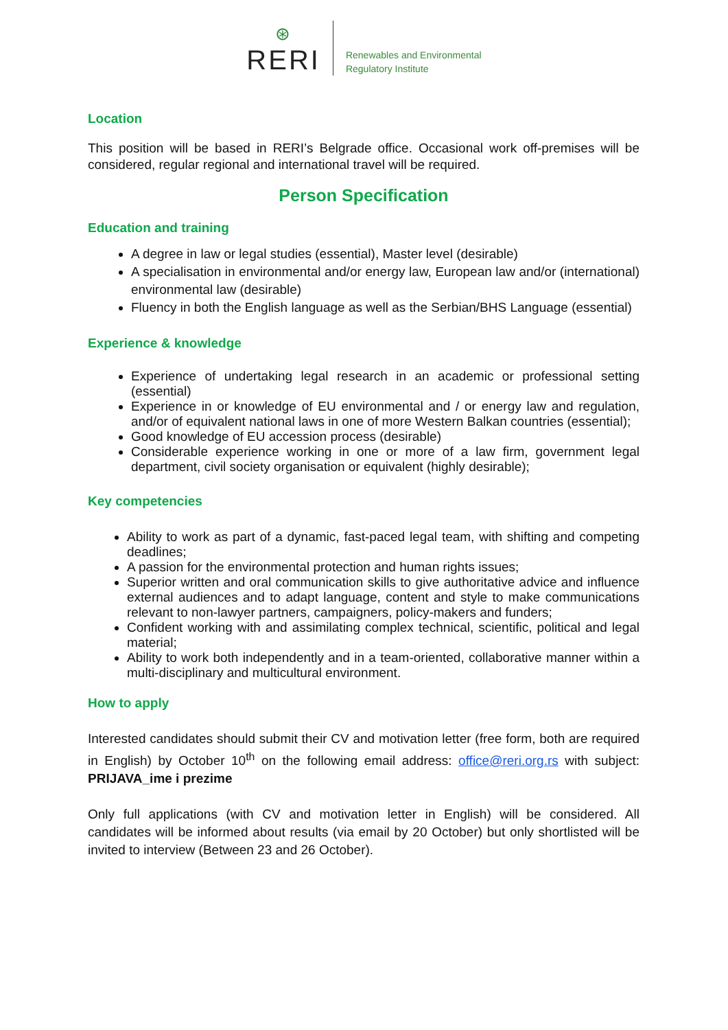⊛
RERI
Renewables and Environmental
Regulatory Institute
Location
This position will be based in RERI’s Belgrade office. Occasional work off-premises will be considered, regular regional and international travel will be required.
Person Specification
Education and training
A degree in law or legal studies (essential), Master level (desirable)
A specialisation in environmental and/or energy law, European law and/or (international) environmental law (desirable)
Fluency in both the English language as well as the Serbian/BHS Language (essential)
Experience & knowledge
Experience of undertaking legal research in an academic or professional setting (essential)
Experience in or knowledge of EU environmental and / or energy law and regulation, and/or of equivalent national laws in one of more Western Balkan countries (essential);
Good knowledge of EU accession process (desirable)
Considerable experience working in one or more of a law firm, government legal department, civil society organisation or equivalent (highly desirable);
Key competencies
Ability to work as part of a dynamic, fast-paced legal team, with shifting and competing deadlines;
A passion for the environmental protection and human rights issues;
Superior written and oral communication skills to give authoritative advice and influence external audiences and to adapt language, content and style to make communications relevant to non-lawyer partners, campaigners, policy-makers and funders;
Confident working with and assimilating complex technical, scientific, political and legal material;
Ability to work both independently and in a team-oriented, collaborative manner within a multi-disciplinary and multicultural environment.
How to apply
Interested candidates should submit their CV and motivation letter (free form, both are required in English) by October 10<sup>th</sup> on the following email address: office@reri.org.rs with subject: PRIJAVA_ime i prezime
Only full applications (with CV and motivation letter in English) will be considered. All candidates will be informed about results (via email by 20 October) but only shortlisted will be invited to interview (Between 23 and 26 October).